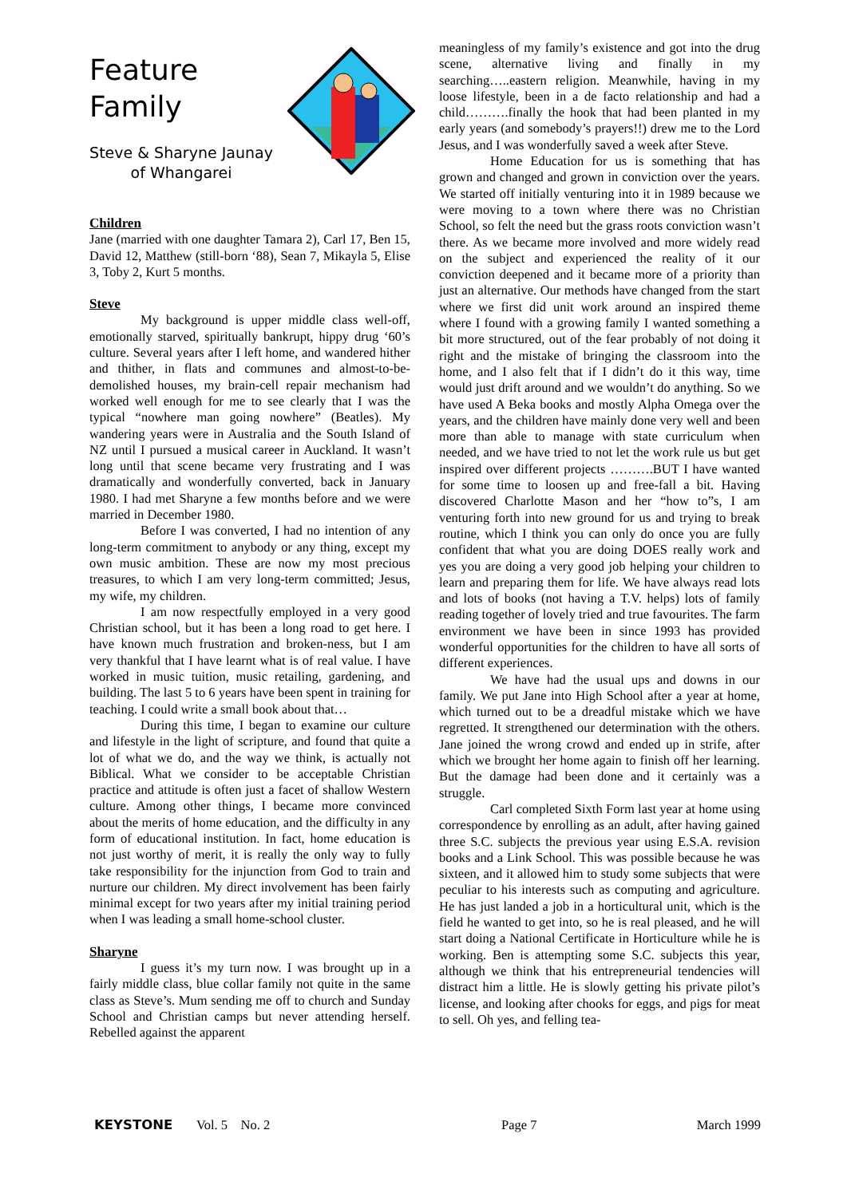Feature
Family
Steve & Sharyne Jaunay
of Whangarei
Children
Jane (married with one daughter Tamara 2), Carl 17, Ben 15, David 12, Matthew (still-born ‘88), Sean 7, Mikayla 5, Elise 3, Toby 2, Kurt 5 months.
Steve
My background is upper middle class well-off, emotionally starved, spiritually bankrupt, hippy drug ‘60’s culture. Several years after I left home, and wandered hither and thither, in flats and communes and almost-to-be-demolished houses, my brain-cell repair mechanism had worked well enough for me to see clearly that I was the typical “nowhere man going nowhere” (Beatles). My wandering years were in Australia and the South Island of NZ until I pursued a musical career in Auckland. It wasn’t long until that scene became very frustrating and I was dramatically and wonderfully converted, back in January 1980. I had met Sharyne a few months before and we were married in December 1980.
Before I was converted, I had no intention of any long-term commitment to anybody or any thing, except my own music ambition. These are now my most precious treasures, to which I am very long-term committed; Jesus, my wife, my children.
I am now respectfully employed in a very good Christian school, but it has been a long road to get here. I have known much frustration and broken-ness, but I am very thankful that I have learnt what is of real value. I have worked in music tuition, music retailing, gardening, and building. The last 5 to 6 years have been spent in training for teaching. I could write a small book about that…
During this time, I began to examine our culture and lifestyle in the light of scripture, and found that quite a lot of what we do, and the way we think, is actually not Biblical. What we consider to be acceptable Christian practice and attitude is often just a facet of shallow Western culture. Among other things, I became more convinced about the merits of home education, and the difficulty in any form of educational institution. In fact, home education is not just worthy of merit, it is really the only way to fully take responsibility for the injunction from God to train and nurture our children. My direct involvement has been fairly minimal except for two years after my initial training period when I was leading a small home-school cluster.
Sharyne
I guess it’s my turn now. I was brought up in a fairly middle class, blue collar family not quite in the same class as Steve’s. Mum sending me off to church and Sunday School and Christian camps but never attending herself. Rebelled against the apparent
meaningless of my family’s existence and got into the drug scene, alternative living and finally in my searching…..eastern religion. Meanwhile, having in my loose lifestyle, been in a de facto relationship and had a child……….finally the hook that had been planted in my early years (and somebody’s prayers!!) drew me to the Lord Jesus, and I was wonderfully saved a week after Steve.
Home Education for us is something that has grown and changed and grown in conviction over the years. We started off initially venturing into it in 1989 because we were moving to a town where there was no Christian School, so felt the need but the grass roots conviction wasn’t there. As we became more involved and more widely read on the subject and experienced the reality of it our conviction deepened and it became more of a priority than just an alternative. Our methods have changed from the start where we first did unit work around an inspired theme where I found with a growing family I wanted something a bit more structured, out of the fear probably of not doing it right and the mistake of bringing the classroom into the home, and I also felt that if I didn’t do it this way, time would just drift around and we wouldn’t do anything. So we have used A Beka books and mostly Alpha Omega over the years, and the children have mainly done very well and been more than able to manage with state curriculum when needed, and we have tried to not let the work rule us but get inspired over different projects ……….BUT I have wanted for some time to loosen up and free-fall a bit. Having discovered Charlotte Mason and her “how to”s, I am venturing forth into new ground for us and trying to break routine, which I think you can only do once you are fully confident that what you are doing DOES really work and yes you are doing a very good job helping your children to learn and preparing them for life. We have always read lots and lots of books (not having a T.V. helps) lots of family reading together of lovely tried and true favourites. The farm environment we have been in since 1993 has provided wonderful opportunities for the children to have all sorts of different experiences.
We have had the usual ups and downs in our family. We put Jane into High School after a year at home, which turned out to be a dreadful mistake which we have regretted. It strengthened our determination with the others. Jane joined the wrong crowd and ended up in strife, after which we brought her home again to finish off her learning. But the damage had been done and it certainly was a struggle.
Carl completed Sixth Form last year at home using correspondence by enrolling as an adult, after having gained three S.C. subjects the previous year using E.S.A. revision books and a Link School. This was possible because he was sixteen, and it allowed him to study some subjects that were peculiar to his interests such as computing and agriculture. He has just landed a job in a horticultural unit, which is the field he wanted to get into, so he is real pleased, and he will start doing a National Certificate in Horticulture while he is working. Ben is attempting some S.C. subjects this year, although we think that his entrepreneurial tendencies will distract him a little. He is slowly getting his private pilot’s license, and looking after chooks for eggs, and pigs for meat to sell. Oh yes, and felling tea-
KEYSTONE Vol. 5 No. 2 Page 7 March 1999